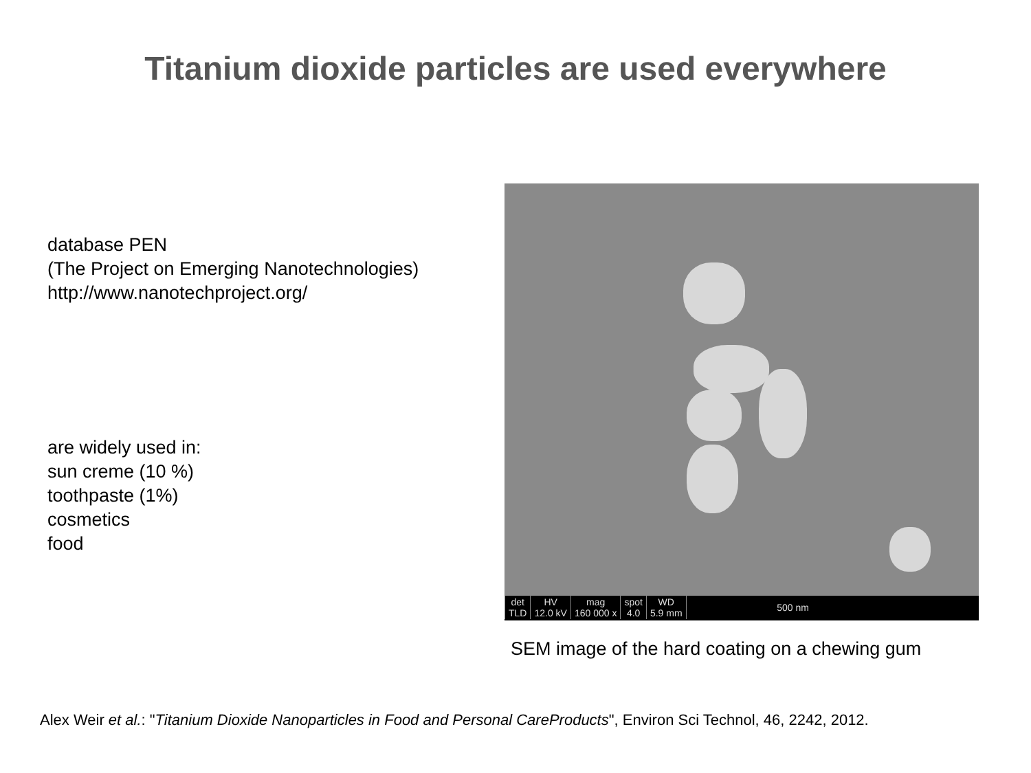Titanium dioxide particles are used everywhere
database PEN
(The Project on Emerging Nanotechnologies)
http://www.nanotechproject.org/
are widely used in:
sun creme (10 %)
toothpaste (1%)
cosmetics
food
| det TLD | HV 12.0 kV | mag 160 000 x | spot 4.0 | WD 5.9 mm | 500 nm |
SEM image of the hard coating on a chewing gum
Alex Weir et al.: "Titanium Dioxide Nanoparticles in Food and Personal CareProducts", Environ Sci Technol, 46, 2242, 2012.